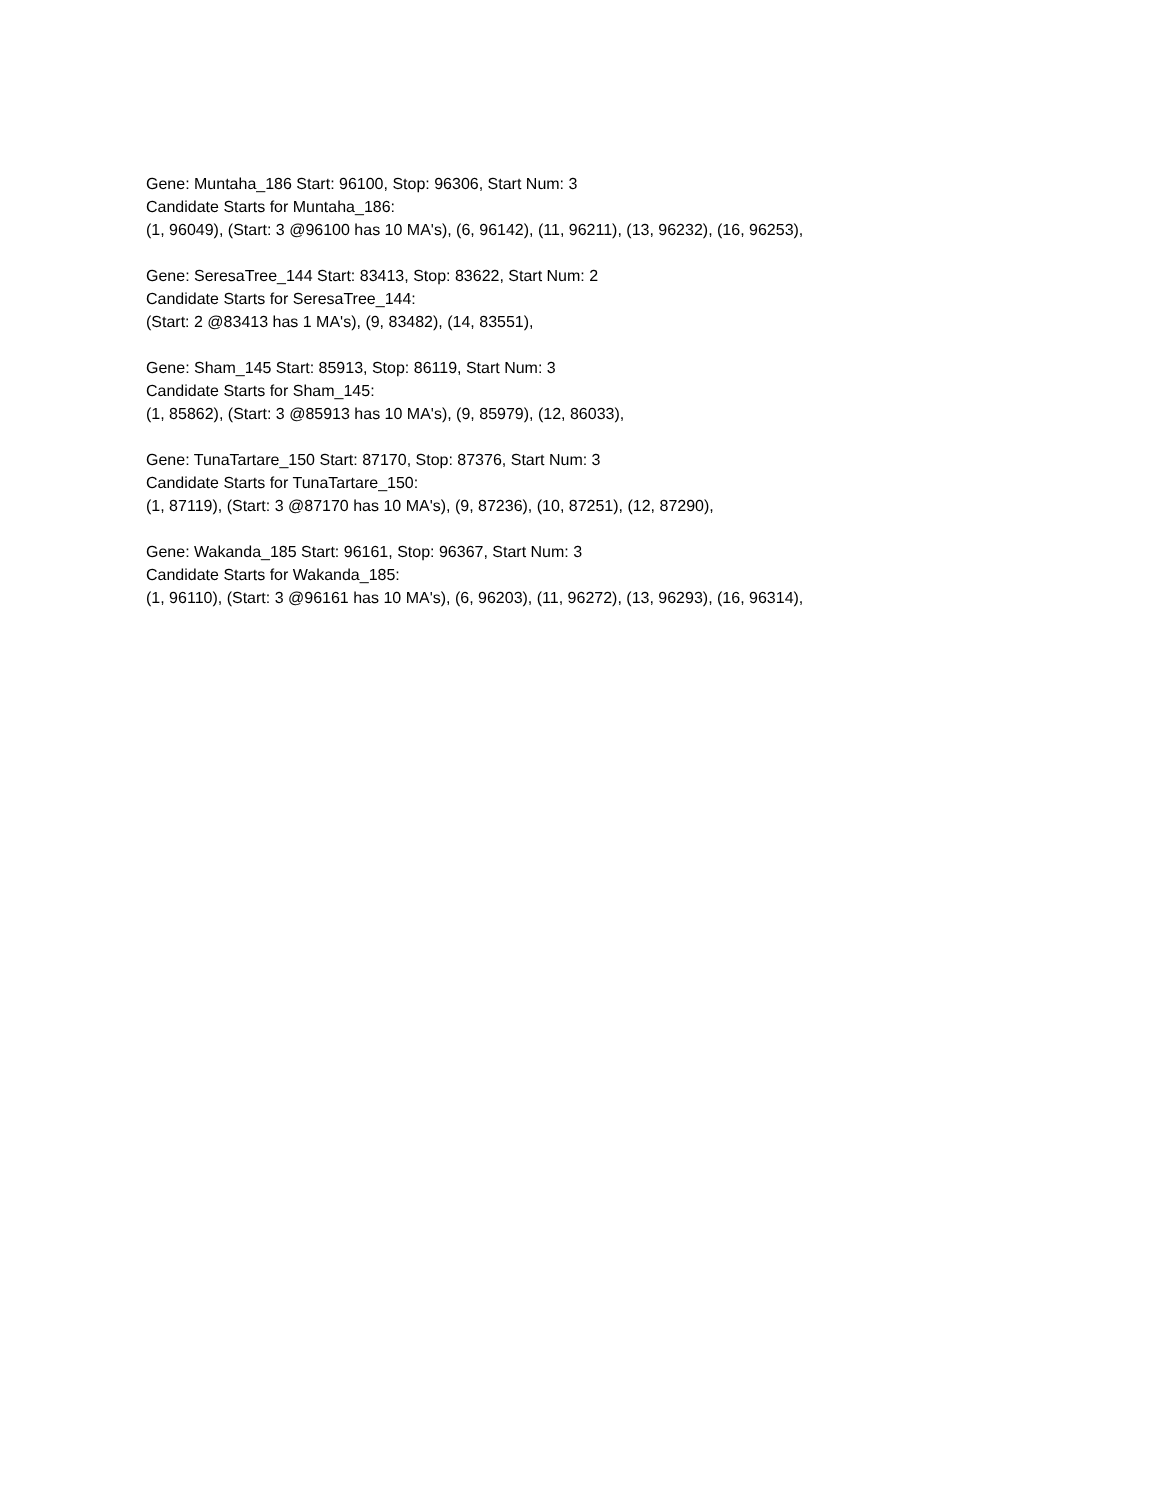Gene: Muntaha_186 Start: 96100, Stop: 96306, Start Num: 3
Candidate Starts for Muntaha_186:
(1, 96049), (Start: 3 @96100 has 10 MA's), (6, 96142), (11, 96211), (13, 96232), (16, 96253),
Gene: SeresaTree_144 Start: 83413, Stop: 83622, Start Num: 2
Candidate Starts for SeresaTree_144:
(Start: 2 @83413 has 1 MA's), (9, 83482), (14, 83551),
Gene: Sham_145 Start: 85913, Stop: 86119, Start Num: 3
Candidate Starts for Sham_145:
(1, 85862), (Start: 3 @85913 has 10 MA's), (9, 85979), (12, 86033),
Gene: TunaTartare_150 Start: 87170, Stop: 87376, Start Num: 3
Candidate Starts for TunaTartare_150:
(1, 87119), (Start: 3 @87170 has 10 MA's), (9, 87236), (10, 87251), (12, 87290),
Gene: Wakanda_185 Start: 96161, Stop: 96367, Start Num: 3
Candidate Starts for Wakanda_185:
(1, 96110), (Start: 3 @96161 has 10 MA's), (6, 96203), (11, 96272), (13, 96293), (16, 96314),